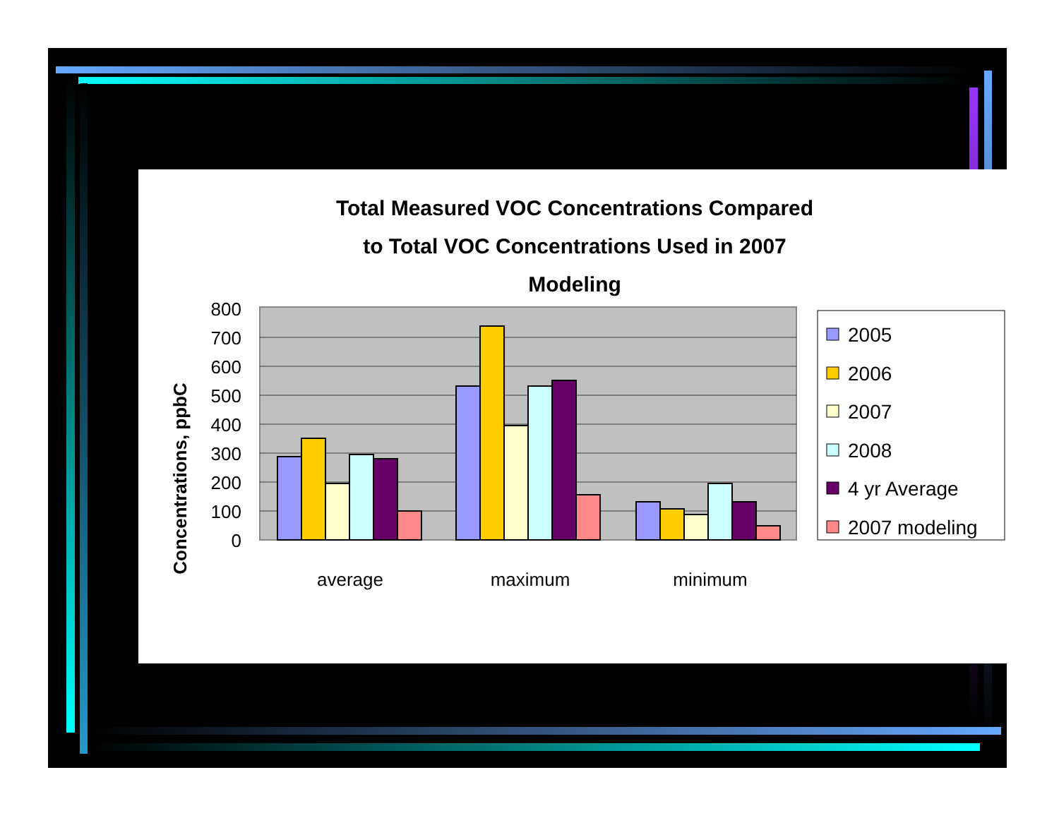Total Measured VOC Concentrations Compared
to Total VOC Concentrations Used in 2007
Modeling
Concentrations, ppbC
0
100
200
300
400
500
600
700
800
average
maximum
minimum
2005
2006
2007
2008
4 yr Average
2007 modeling